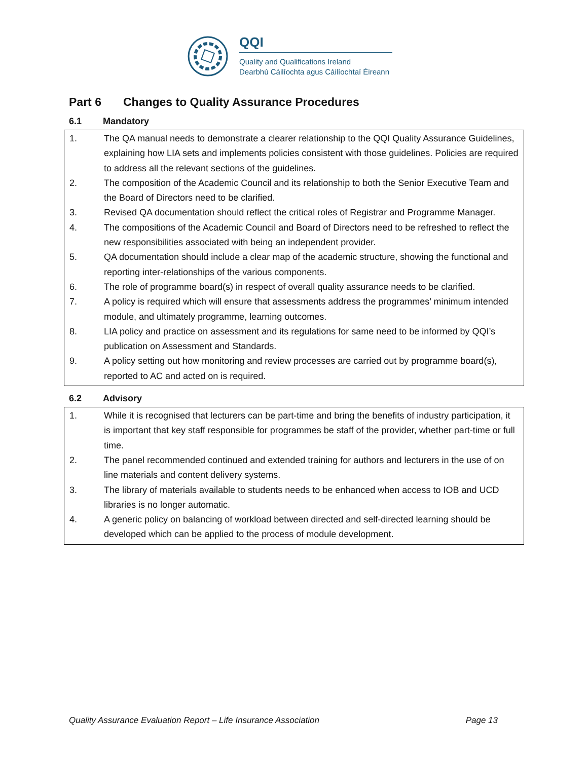QQI
Quality and Qualifications Ireland
Dearbhú Cáilíochta agus Cáilíochtaí Éireann
Part 6 Changes to Quality Assurance Procedures
6.1 Mandatory
1. The QA manual needs to demonstrate a clearer relationship to the QQI Quality Assurance Guidelines, explaining how LIA sets and implements policies consistent with those guidelines. Policies are required to address all the relevant sections of the guidelines.
2. The composition of the Academic Council and its relationship to both the Senior Executive Team and the Board of Directors need to be clarified.
3. Revised QA documentation should reflect the critical roles of Registrar and Programme Manager.
4. The compositions of the Academic Council and Board of Directors need to be refreshed to reflect the new responsibilities associated with being an independent provider.
5. QA documentation should include a clear map of the academic structure, showing the functional and reporting inter-relationships of the various components.
6. The role of programme board(s) in respect of overall quality assurance needs to be clarified.
7. A policy is required which will ensure that assessments address the programmes’ minimum intended module, and ultimately programme, learning outcomes.
8. LIA policy and practice on assessment and its regulations for same need to be informed by QQI’s publication on Assessment and Standards.
9. A policy setting out how monitoring and review processes are carried out by programme board(s), reported to AC and acted on is required.
6.2 Advisory
1. While it is recognised that lecturers can be part-time and bring the benefits of industry participation, it is important that key staff responsible for programmes be staff of the provider, whether part-time or full time.
2. The panel recommended continued and extended training for authors and lecturers in the use of on line materials and content delivery systems.
3. The library of materials available to students needs to be enhanced when access to IOB and UCD libraries is no longer automatic.
4. A generic policy on balancing of workload between directed and self-directed learning should be developed which can be applied to the process of module development.
Quality Assurance Evaluation Report – Life Insurance Association Page 13